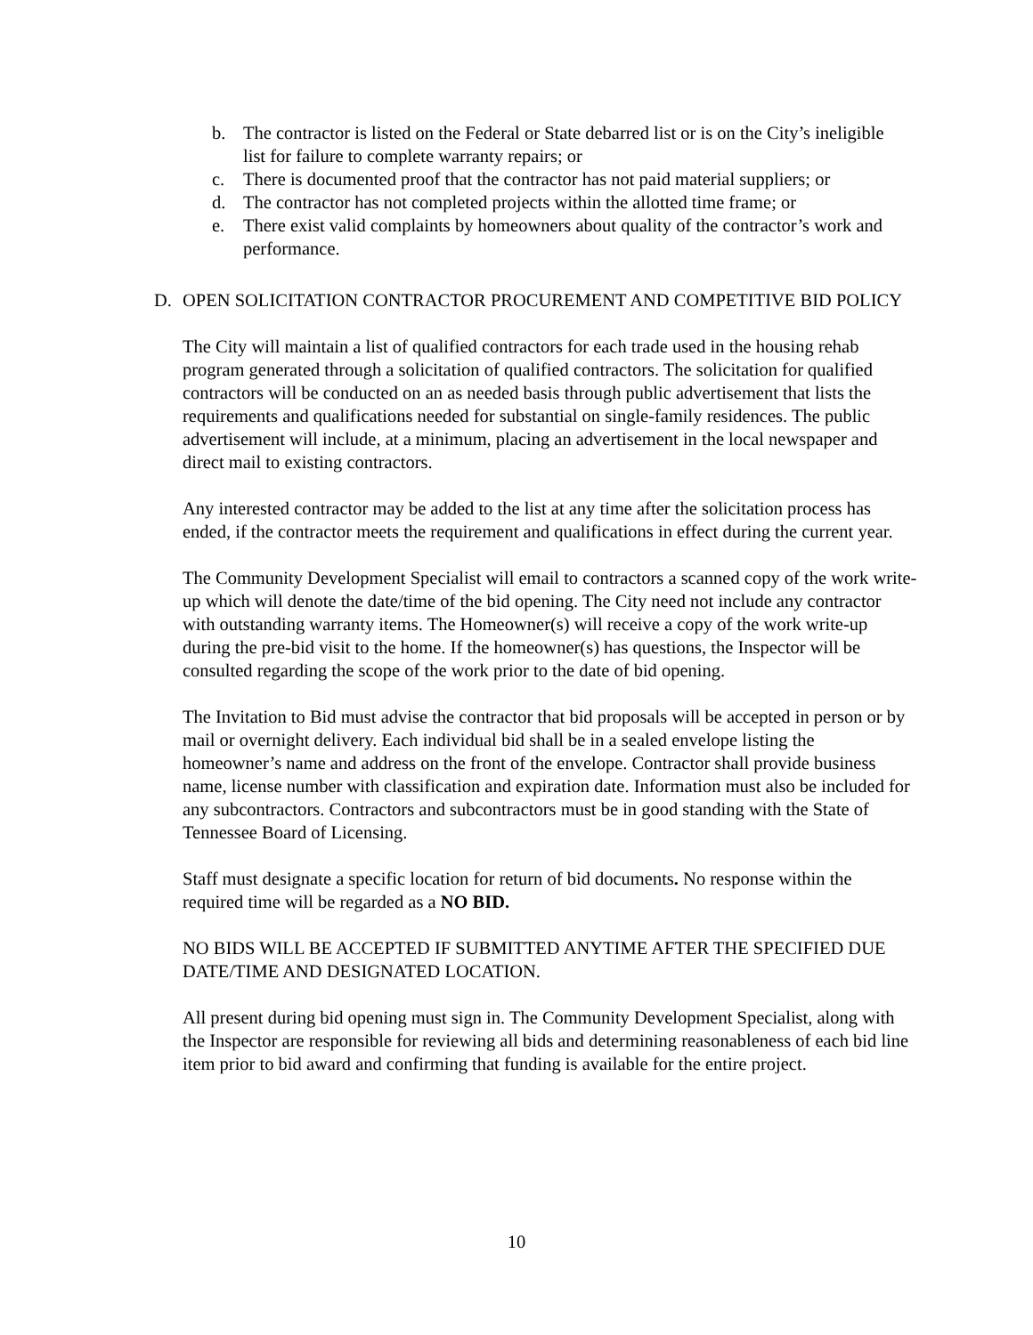b. The contractor is listed on the Federal or State debarred list or is on the City’s ineligible list for failure to complete warranty repairs; or
c. There is documented proof that the contractor has not paid material suppliers; or
d. The contractor has not completed projects within the allotted time frame; or
e. There exist valid complaints by homeowners about quality of the contractor’s work and performance.
D. OPEN SOLICITATION CONTRACTOR PROCUREMENT AND COMPETITIVE BID POLICY
The City will maintain a list of qualified contractors for each trade used in the housing rehab program generated through a solicitation of qualified contractors. The solicitation for qualified contractors will be conducted on an as needed basis through public advertisement that lists the requirements and qualifications needed for substantial on single-family residences. The public advertisement will include, at a minimum, placing an advertisement in the local newspaper and direct mail to existing contractors.
Any interested contractor may be added to the list at any time after the solicitation process has ended, if the contractor meets the requirement and qualifications in effect during the current year.
The Community Development Specialist will email to contractors a scanned copy of the work write-up which will denote the date/time of the bid opening. The City need not include any contractor with outstanding warranty items. The Homeowner(s) will receive a copy of the work write-up during the pre-bid visit to the home. If the homeowner(s) has questions, the Inspector will be consulted regarding the scope of the work prior to the date of bid opening.
The Invitation to Bid must advise the contractor that bid proposals will be accepted in person or by mail or overnight delivery. Each individual bid shall be in a sealed envelope listing the homeowner’s name and address on the front of the envelope. Contractor shall provide business name, license number with classification and expiration date. Information must also be included for any subcontractors. Contractors and subcontractors must be in good standing with the State of Tennessee Board of Licensing.
Staff must designate a specific location for return of bid documents. No response within the required time will be regarded as a NO BID.
NO BIDS WILL BE ACCEPTED IF SUBMITTED ANYTIME AFTER THE SPECIFIED DUE DATE/TIME AND DESIGNATED LOCATION.
All present during bid opening must sign in. The Community Development Specialist, along with the Inspector are responsible for reviewing all bids and determining reasonableness of each bid line item prior to bid award and confirming that funding is available for the entire project.
10